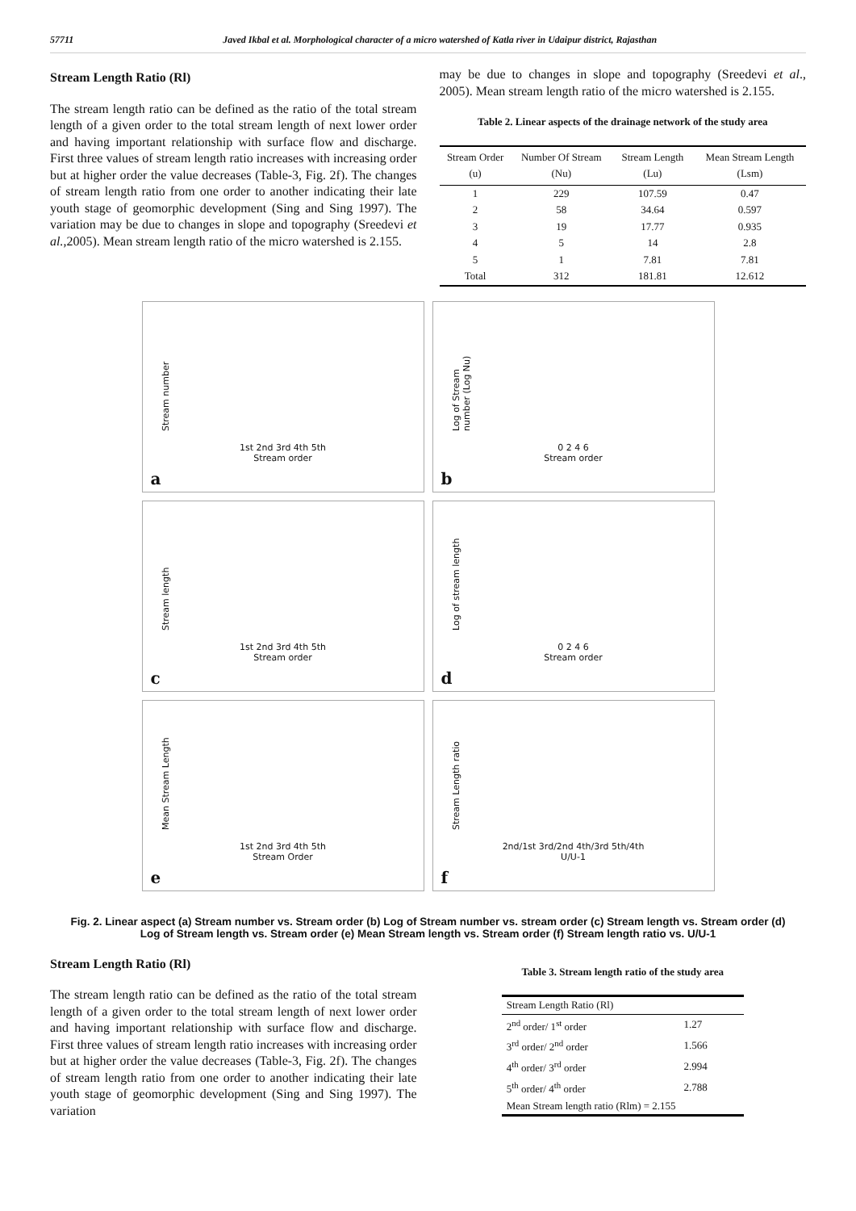57711 Javed Ikbal et al. Morphological character of a micro watershed of Katla river in Udaipur district, Rajasthan
Stream Length Ratio (Rl)
The stream length ratio can be defined as the ratio of the total stream length of a given order to the total stream length of next lower order and having important relationship with surface flow and discharge. First three values of stream length ratio increases with increasing order but at higher order the value decreases (Table-3, Fig. 2f). The changes of stream length ratio from one order to another indicating their late youth stage of geomorphic development (Sing and Sing 1997). The variation may be due to changes in slope and topography (Sreedevi et al.,2005). Mean stream length ratio of the micro watershed is 2.155.
may be due to changes in slope and topography (Sreedevi et al., 2005). Mean stream length ratio of the micro watershed is 2.155.
Table 2. Linear aspects of the drainage network of the study area
| Stream Order (u) | Number Of Stream (Nu) | Stream Length (Lu) | Mean Stream Length (Lsm) |
| --- | --- | --- | --- |
| 1 | 229 | 107.59 | 0.47 |
| 2 | 58 | 34.64 | 0.597 |
| 3 | 19 | 17.77 | 0.935 |
| 4 | 5 | 14 | 2.8 |
| 5 | 1 | 7.81 | 7.81 |
| Total | 312 | 181.81 | 12.612 |
Stream number
1st 2nd 3rd 4th 5th
Stream order
a
Log of Stream number (Log Nu)
0 2 4 6
Stream order
b
Stream length
1st 2nd 3rd 4th 5th
Stream order
c
Log of stream length
0 2 4 6
Stream order
d
Mean Stream Length
1st 2nd 3rd 4th 5th
Stream Order
e
Stream Length ratio
2nd/1st 3rd/2nd 4th/3rd 5th/4th
U/U-1
f
Fig. 2. Linear aspect (a) Stream number vs. Stream order (b) Log of Stream number vs. stream order (c) Stream length vs. Stream order (d) Log of Stream length vs. Stream order (e) Mean Stream length vs. Stream order (f) Stream length ratio vs. U/U-1
Stream Length Ratio (Rl)
The stream length ratio can be defined as the ratio of the total stream length of a given order to the total stream length of next lower order and having important relationship with surface flow and discharge. First three values of stream length ratio increases with increasing order but at higher order the value decreases (Table-3, Fig. 2f). The changes of stream length ratio from one order to another indicating their late youth stage of geomorphic development (Sing and Sing 1997). The variation
Table 3. Stream length ratio of the study area
| Stream Length Ratio (Rl) | |
| 2<sup>nd</sup> order/ 1<sup>st</sup> order | 1.27 |
| 3<sup>rd</sup> order/ 2<sup>nd</sup> order | 1.566 |
| 4<sup>th</sup> order/ 3<sup>rd</sup> order | 2.994 |
| 5<sup>th</sup> order/ 4<sup>th</sup> order | 2.788 |
| Mean Stream length ratio (Rlm) = 2.155 | |